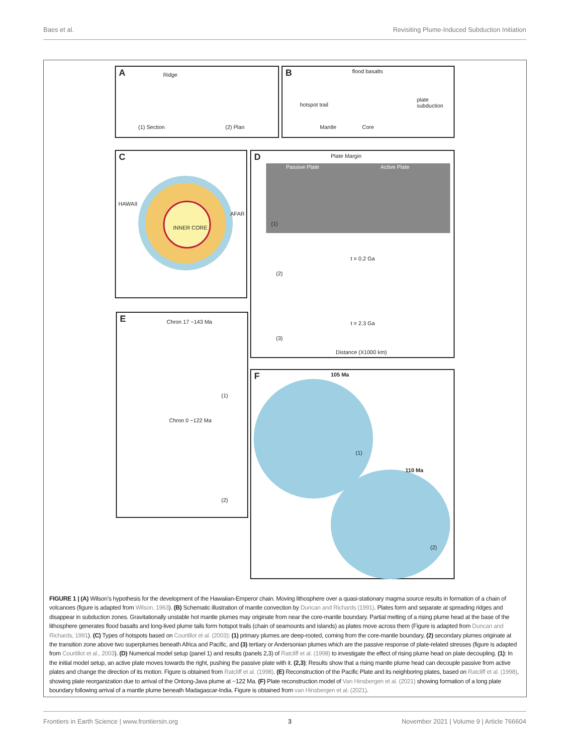Baes et al. Revisiting Plume-Induced Subduction Initiation
A Ridge
(1) Section (2) Plan
B flood basalts
hotspot trail
plate subduction
Mantle Core
C
INNER CORE
HAWAII
AFAR
D Plate Margin
Passive Plate Active Plate
(1)
t = 0.2 Ga
(2)
t = 2.3 Ga
(3)
Distance (X1000 km)
E Chron 17 ~143 Ma
(1)
Chron 0 ~122 Ma
(2)
F 105 Ma
110 Ma
(1)
(2)
FIGURE 1 | (A) Wilson’s hypothesis for the development of the Hawaiian-Emperor chain. Moving lithosphere over a quasi-stationary magma source results in formation of a chain of volcanoes (figure is adapted from Wilson, 1963). (B) Schematic illustration of mantle convection by Duncan and Richards (1991). Plates form and separate at spreading ridges and disappear in subduction zones. Gravitationally unstable hot mantle plumes may originate from near the core-mantle boundary. Partial melting of a rising plume head at the base of the lithosphere generates flood basalts and long-lived plume tails form hotspot trails (chain of seamounts and islands) as plates move across them (Figure is adapted from Duncan and Richards, 1991). (C) Types of hotspots based on Courtillot et al. (2003): (1) primary plumes are deep-rooted, coming from the core-mantle boundary, (2) secondary plumes originate at the transition zone above two superplumes beneath Africa and Pacific, and (3) tertiary or Andersonian plumes which are the passive response of plate-related stresses (figure is adapted from Courtillot et al., 2003). (D) Numerical model setup (panel 1) and results (panels 2,3) of Ratcliff et al. (1998) to investigate the effect of rising plume head on plate decoupling. (1): In the initial model setup, an active plate moves towards the right, pushing the passive plate with it. (2,3): Results show that a rising mantle plume head can decouple passive from active plates and change the direction of its motion. Figure is obtained from Ratcliff et al. (1998). (E) Reconstruction of the Pacific Plate and its neighboring plates, based on Ratcliff et al. (1998), showing plate reorganization due to arrival of the Ontong-Java plume at ~122 Ma. (F) Plate reconstruction model of Van Hinsbergen et al. (2021) showing formation of a long plate boundary following arrival of a mantle plume beneath Madagascar-India. Figure is obtained from van Hinsbergen et al. (2021).
Frontiers in Earth Science | www.frontiersin.org 3 November 2021 | Volume 9 | Article 766604